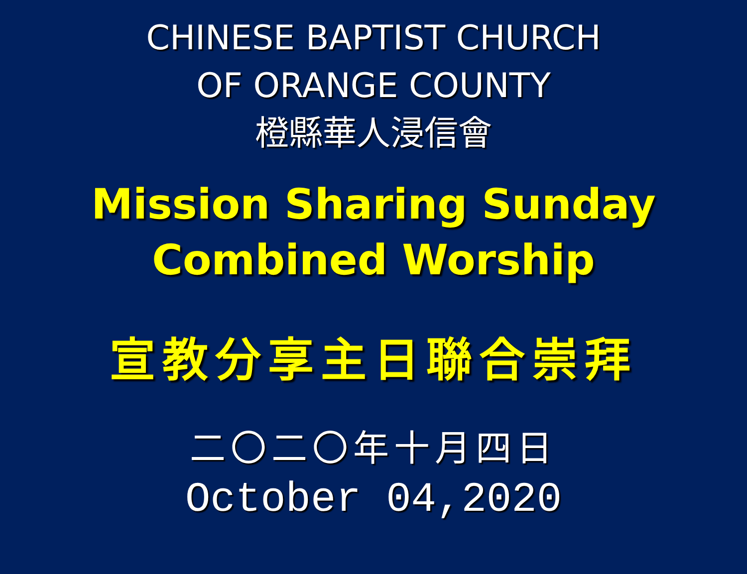CHINESE BAPTIST CHURCH
OF ORANGE COUNTY
橙縣華人浸信會
Mission Sharing Sunday
Combined Worship
宣教分享主日聯合崇拜
二〇二〇年十月四日
October 04,2020